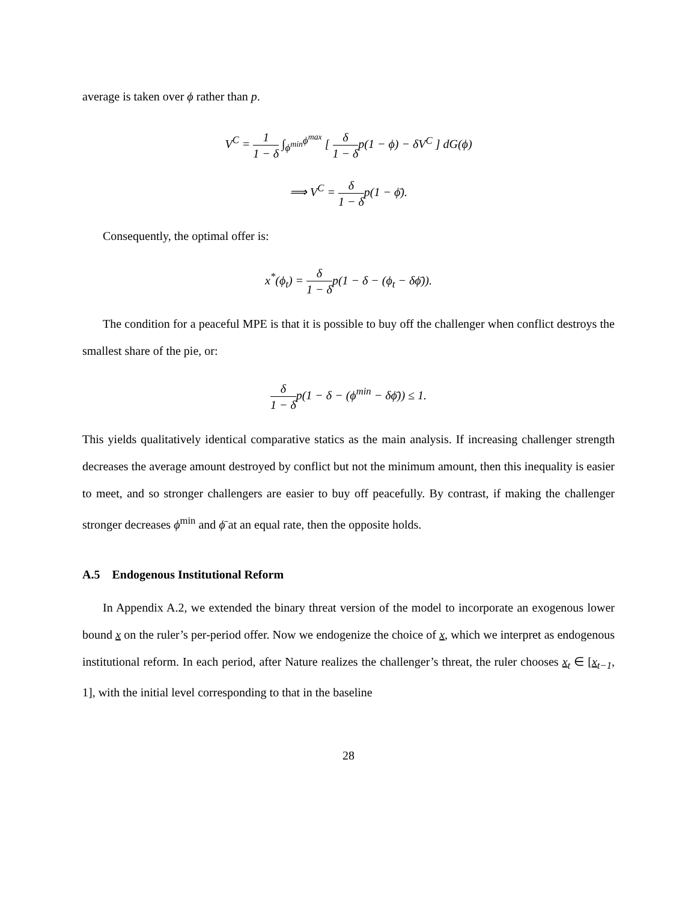average is taken over ϕ rather than p.
V<sup>C</sup> = 1 1 − δ ∫<sub>ϕ<sup>min</sup></sub><sup>ϕ<sup>max</sup></sup> [ δ 1 − δp(1 − ϕ) − δV<sup>C</sup> ] dG(ϕ)
⟹ V<sup>C</sup> = δ 1 − δp(1 − ϕ̄).
Consequently, the optimal offer is:
x<sup>*</sup>(ϕ<sub>t</sub>) = δ 1 − δp(1 − δ − (ϕ<sub>t</sub> − δϕ̄)).
The condition for a peaceful MPE is that it is possible to buy off the challenger when conflict destroys the smallest share of the pie, or:
δ 1 − δp(1 − δ − (ϕ<sup>min</sup> − δϕ̄)) ≤ 1.
This yields qualitatively identical comparative statics as the main analysis. If increasing challenger strength decreases the average amount destroyed by conflict but not the minimum amount, then this inequality is easier to meet, and so stronger challengers are easier to buy off peacefully. By contrast, if making the challenger stronger decreases ϕ<sup>min</sup> and ϕ̄ at an equal rate, then the opposite holds.
A.5 Endogenous Institutional Reform
In Appendix A.2, we extended the binary threat version of the model to incorporate an exogenous lower bound x on the ruler’s per-period offer. Now we endogenize the choice of x, which we interpret as endogenous institutional reform. In each period, after Nature realizes the challenger’s threat, the ruler chooses x<sub>t</sub> ∈ [x<sub>t−1</sub>, 1], with the initial level corresponding to that in the baseline
28